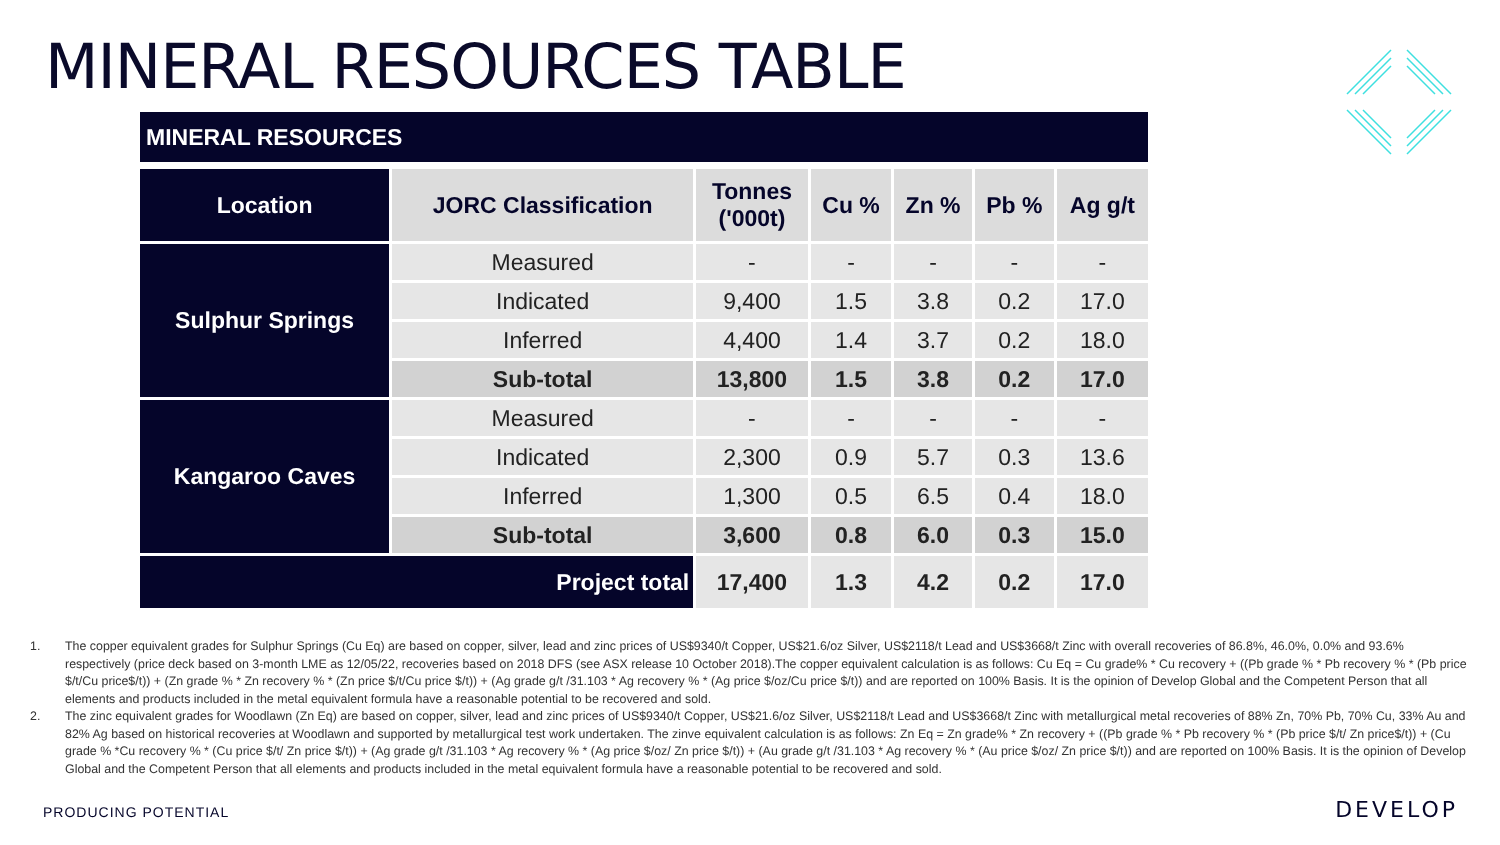MINERAL RESOURCES TABLE
MINERAL RESOURCES
| Location | JORC Classification | Tonnes ('000t) | Cu % | Zn % | Pb % | Ag g/t |
| --- | --- | --- | --- | --- | --- | --- |
| Sulphur Springs | Measured | - | - | - | - | - |
| | Indicated | 9,400 | 1.5 | 3.8 | 0.2 | 17.0 |
| | Inferred | 4,400 | 1.4 | 3.7 | 0.2 | 18.0 |
| | Sub-total | 13,800 | 1.5 | 3.8 | 0.2 | 17.0 |
| Kangaroo Caves | Measured | - | - | - | - | - |
| | Indicated | 2,300 | 0.9 | 5.7 | 0.3 | 13.6 |
| | Inferred | 1,300 | 0.5 | 6.5 | 0.4 | 18.0 |
| | Sub-total | 3,600 | 0.8 | 6.0 | 0.3 | 15.0 |
| Project total | | 17,400 | 1.3 | 4.2 | 0.2 | 17.0 |
1. The copper equivalent grades for Sulphur Springs (Cu Eq) are based on copper, silver, lead and zinc prices of US$9340/t Copper, US$21.6/oz Silver, US$2118/t Lead and US$3668/t Zinc with overall recoveries of 86.8%, 46.0%, 0.0% and 93.6% respectively (price deck based on 3-month LME as 12/05/22, recoveries based on 2018 DFS (see ASX release 10 October 2018).The copper equivalent calculation is as follows: Cu Eq = Cu grade% * Cu recovery + ((Pb grade % * Pb recovery % * (Pb price $/t/Cu price$/t)) + (Zn grade % * Zn recovery % * (Zn price $/t/Cu price $/t)) + (Ag grade g/t /31.103 * Ag recovery % * (Ag price $/oz/Cu price $/t)) and are reported on 100% Basis. It is the opinion of Develop Global and the Competent Person that all elements and products included in the metal equivalent formula have a reasonable potential to be recovered and sold.
2. The zinc equivalent grades for Woodlawn (Zn Eq) are based on copper, silver, lead and zinc prices of US$9340/t Copper, US$21.6/oz Silver, US$2118/t Lead and US$3668/t Zinc with metallurgical metal recoveries of 88% Zn, 70% Pb, 70% Cu, 33% Au and 82% Ag based on historical recoveries at Woodlawn and supported by metallurgical test work undertaken. The zinve equivalent calculation is as follows: Zn Eq = Zn grade% * Zn recovery + ((Pb grade % * Pb recovery % * (Pb price $/t/ Zn price$/t)) + (Cu grade % *Cu recovery % * (Cu price $/t/ Zn price $/t)) + (Ag grade g/t /31.103 * Ag recovery % * (Ag price $/oz/ Zn price $/t)) + (Au grade g/t /31.103 * Ag recovery % * (Au price $/oz/ Zn price $/t)) and are reported on 100% Basis. It is the opinion of Develop Global and the Competent Person that all elements and products included in the metal equivalent formula have a reasonable potential to be recovered and sold.
PRODUCING POTENTIAL DEVELOP